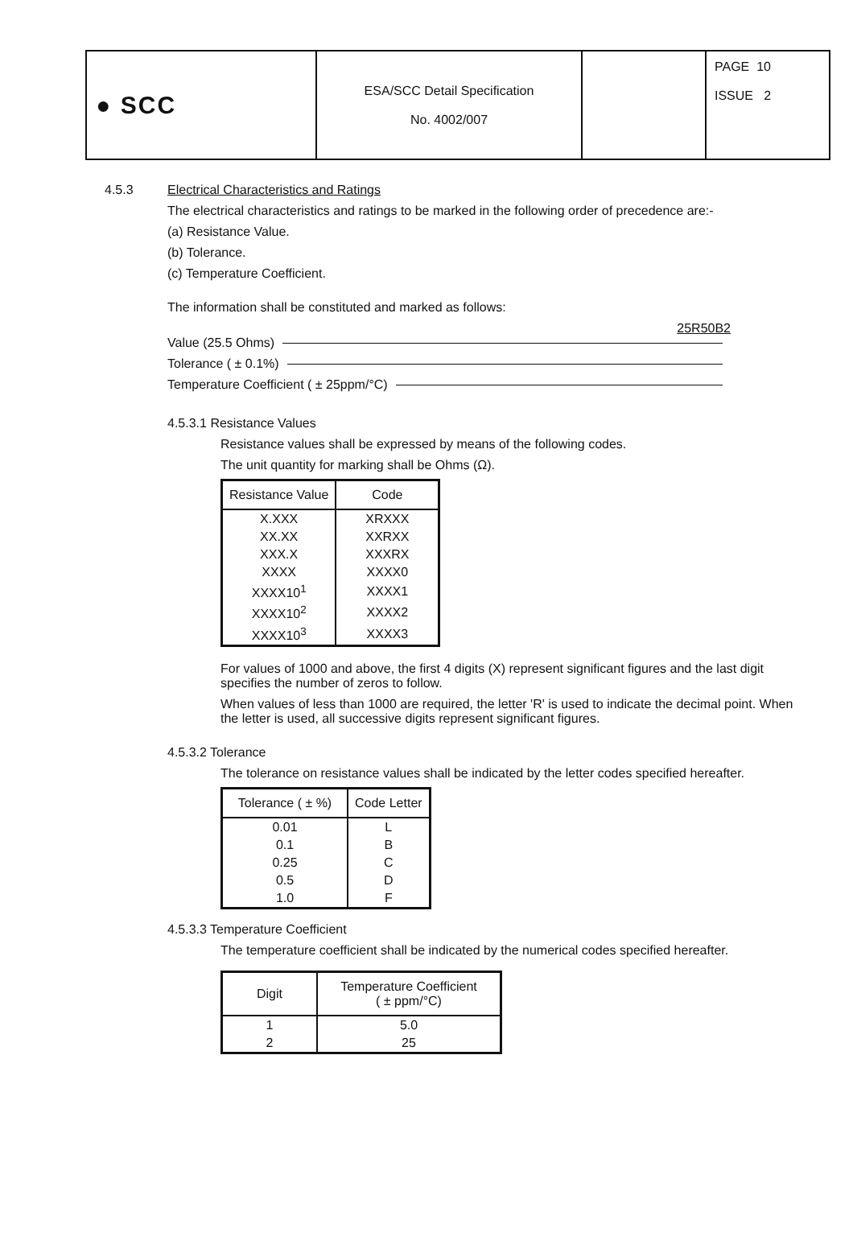| ● SCC | ESA/SCC Detail Specification No. 4002/007 | | PAGE 10 ISSUE 2 |
4.5.3 Electrical Characteristics and Ratings
The electrical characteristics and ratings to be marked in the following order of precedence are:-
(a) Resistance Value.
(b) Tolerance.
(c) Temperature Coefficient.
The information shall be constituted and marked as follows:
25R50B2
Value (25.5 Ohms)
Tolerance ( ± 0.1%)
Temperature Coefficient ( ± 25ppm/°C)
4.5.3.1 Resistance Values
Resistance values shall be expressed by means of the following codes.
The unit quantity for marking shall be Ohms (Ω).
| Resistance Value | Code |
| --- | --- |
| X.XXX | XRXXX |
| XX.XX | XXRXX |
| XXX.X | XXXRX |
| XXXX | XXXX0 |
| XXXX10<sup>1</sup> | XXXX1 |
| XXXX10<sup>2</sup> | XXXX2 |
| XXXX10<sup>3</sup> | XXXX3 |
For values of 1000 and above, the first 4 digits (X) represent significant figures and the last digit specifies the number of zeros to follow.
When values of less than 1000 are required, the letter 'R' is used to indicate the decimal point. When the letter is used, all successive digits represent significant figures.
4.5.3.2 Tolerance
The tolerance on resistance values shall be indicated by the letter codes specified hereafter.
| Tolerance ( ± %) | Code Letter |
| --- | --- |
| 0.01 | L |
| 0.1 | B |
| 0.25 | C |
| 0.5 | D |
| 1.0 | F |
4.5.3.3 Temperature Coefficient
The temperature coefficient shall be indicated by the numerical codes specified hereafter.
| Digit | Temperature Coefficient ( ± ppm/°C) |
| --- | --- |
| 1 | 5.0 |
| 2 | 25 |